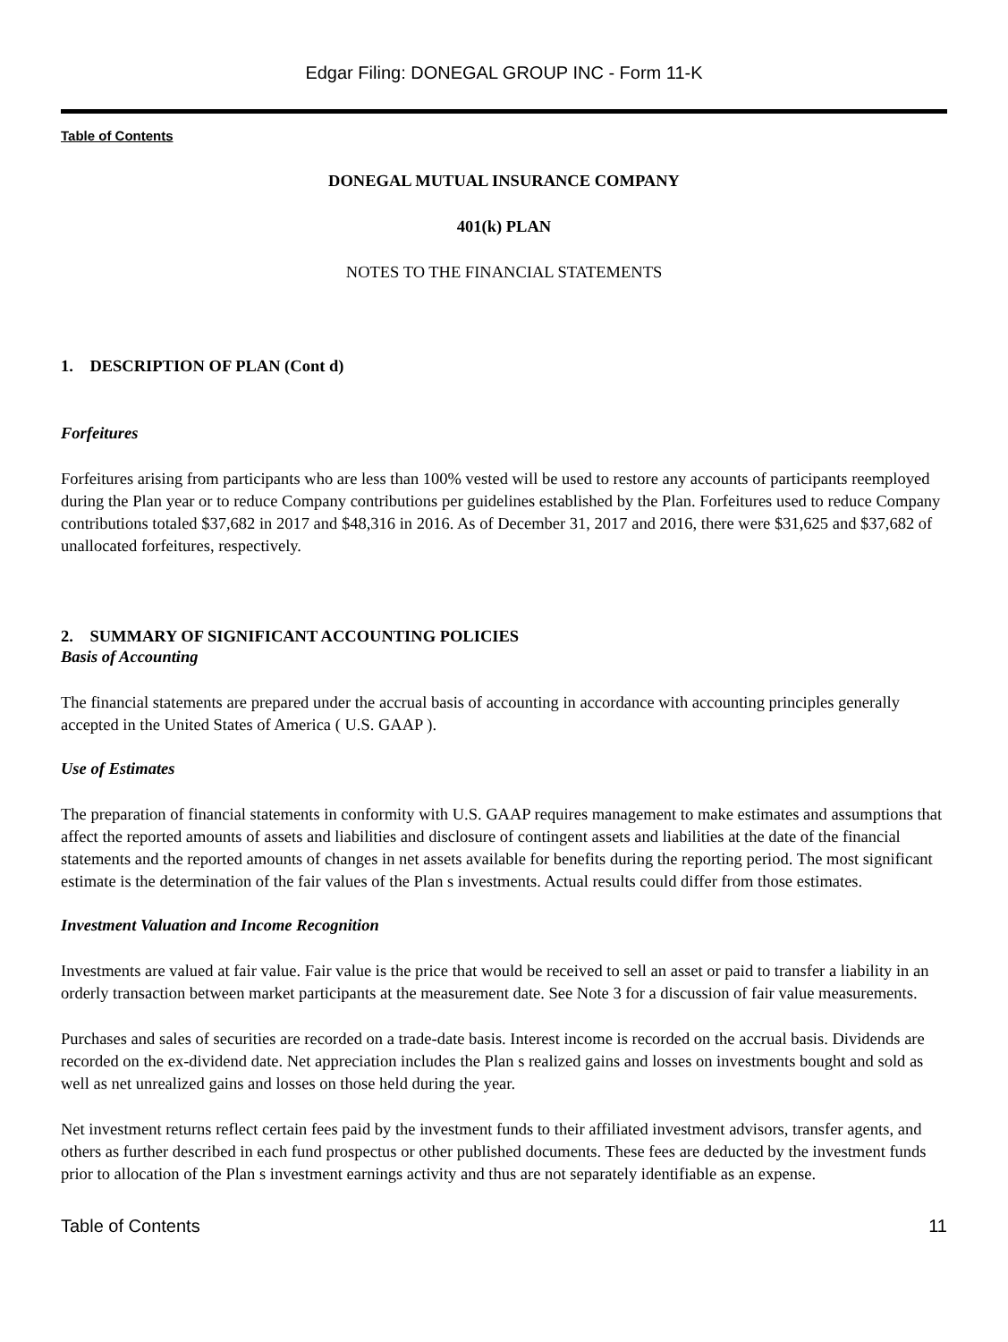Edgar Filing: DONEGAL GROUP INC - Form 11-K
Table of Contents
DONEGAL MUTUAL INSURANCE COMPANY
401(k) PLAN
NOTES TO THE FINANCIAL STATEMENTS
1. DESCRIPTION OF PLAN (Cont d)
Forfeitures
Forfeitures arising from participants who are less than 100% vested will be used to restore any accounts of participants reemployed during the Plan year or to reduce Company contributions per guidelines established by the Plan. Forfeitures used to reduce Company contributions totaled $37,682 in 2017 and $48,316 in 2016. As of December 31, 2017 and 2016, there were $31,625 and $37,682 of unallocated forfeitures, respectively.
2. SUMMARY OF SIGNIFICANT ACCOUNTING POLICIES
Basis of Accounting
The financial statements are prepared under the accrual basis of accounting in accordance with accounting principles generally accepted in the United States of America ( U.S. GAAP ).
Use of Estimates
The preparation of financial statements in conformity with U.S. GAAP requires management to make estimates and assumptions that affect the reported amounts of assets and liabilities and disclosure of contingent assets and liabilities at the date of the financial statements and the reported amounts of changes in net assets available for benefits during the reporting period. The most significant estimate is the determination of the fair values of the Plan s investments. Actual results could differ from those estimates.
Investment Valuation and Income Recognition
Investments are valued at fair value. Fair value is the price that would be received to sell an asset or paid to transfer a liability in an orderly transaction between market participants at the measurement date. See Note 3 for a discussion of fair value measurements.
Purchases and sales of securities are recorded on a trade-date basis. Interest income is recorded on the accrual basis. Dividends are recorded on the ex-dividend date. Net appreciation includes the Plan s realized gains and losses on investments bought and sold as well as net unrealized gains and losses on those held during the year.
Net investment returns reflect certain fees paid by the investment funds to their affiliated investment advisors, transfer agents, and others as further described in each fund prospectus or other published documents. These fees are deducted by the investment funds prior to allocation of the Plan s investment earnings activity and thus are not separately identifiable as an expense.
Table of Contents 11